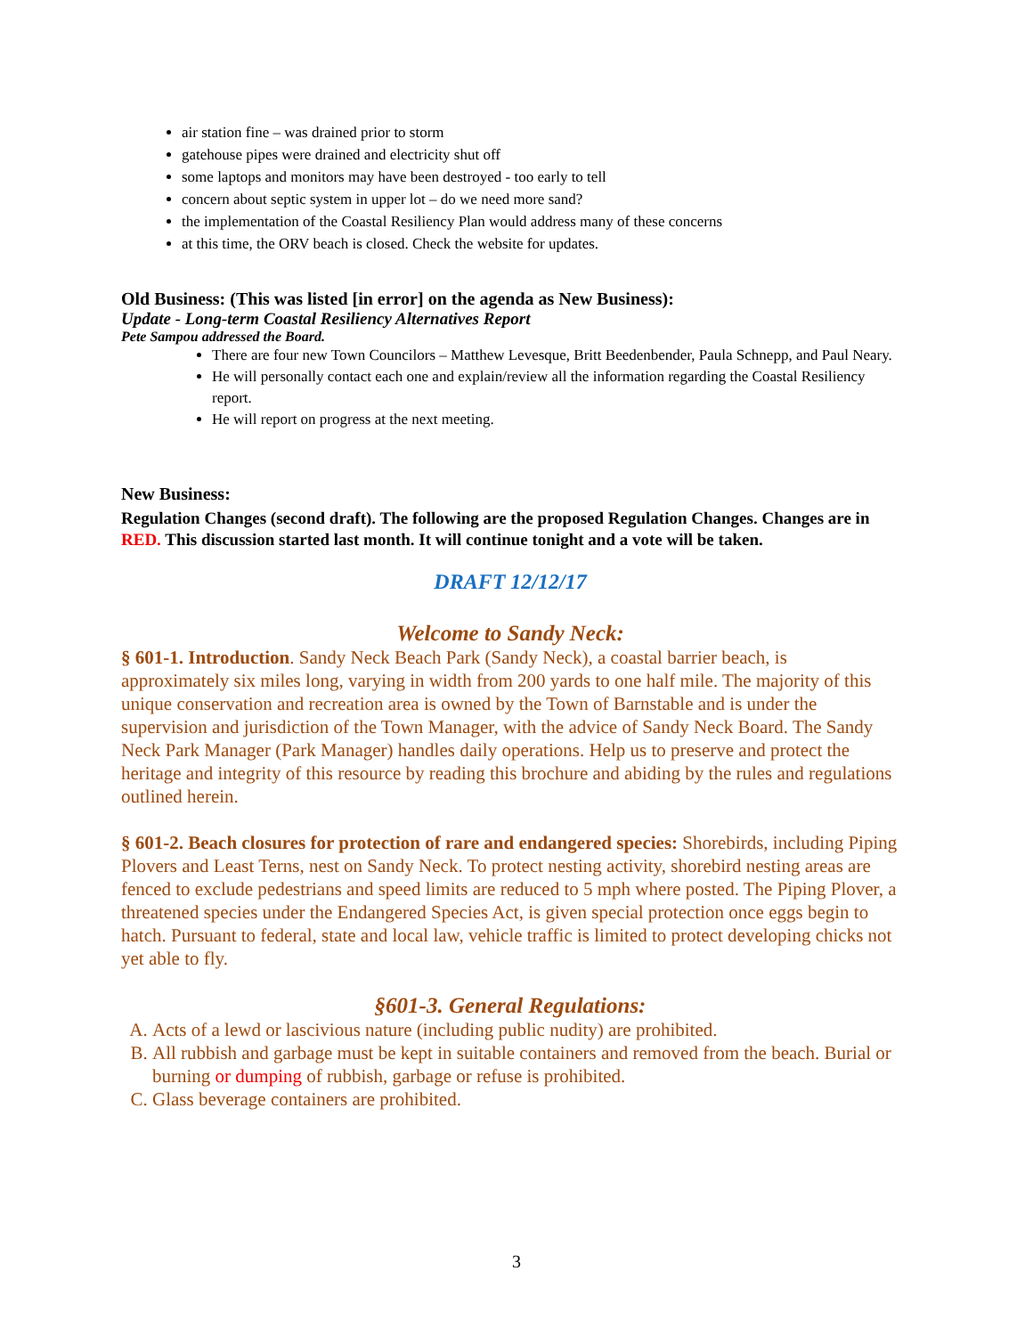air station fine – was drained prior to storm
gatehouse pipes were drained and electricity shut off
some laptops and monitors may have been destroyed - too early to tell
concern about septic system in upper lot – do we need more sand?
the implementation of the Coastal Resiliency Plan would address many of these concerns
at this time, the ORV beach is closed. Check the website for updates.
Old Business: (This was listed [in error] on the agenda as New Business):
Update - Long-term Coastal Resiliency Alternatives Report
Pete Sampou addressed the Board.
There are four new Town Councilors – Matthew Levesque, Britt Beedenbender, Paula Schnepp, and Paul Neary.
He will personally contact each one and explain/review all the information regarding the Coastal Resiliency report.
He will report on progress at the next meeting.
New Business:
Regulation Changes (second draft). The following are the proposed Regulation Changes. Changes are in RED. This discussion started last month. It will continue tonight and a vote will be taken.
DRAFT 12/12/17
Welcome to Sandy Neck:
§ 601-1. Introduction. Sandy Neck Beach Park (Sandy Neck), a coastal barrier beach, is approximately six miles long, varying in width from 200 yards to one half mile. The majority of this unique conservation and recreation area is owned by the Town of Barnstable and is under the supervision and jurisdiction of the Town Manager, with the advice of Sandy Neck Board. The Sandy Neck Park Manager (Park Manager) handles daily operations. Help us to preserve and protect the heritage and integrity of this resource by reading this brochure and abiding by the rules and regulations outlined herein.
§ 601-2. Beach closures for protection of rare and endangered species: Shorebirds, including Piping Plovers and Least Terns, nest on Sandy Neck. To protect nesting activity, shorebird nesting areas are fenced to exclude pedestrians and speed limits are reduced to 5 mph where posted. The Piping Plover, a threatened species under the Endangered Species Act, is given special protection once eggs begin to hatch. Pursuant to federal, state and local law, vehicle traffic is limited to protect developing chicks not yet able to fly.
§601-3. General Regulations:
A. Acts of a lewd or lascivious nature (including public nudity) are prohibited.
B. All rubbish and garbage must be kept in suitable containers and removed from the beach. Burial or burning or dumping of rubbish, garbage or refuse is prohibited.
C. Glass beverage containers are prohibited.
3